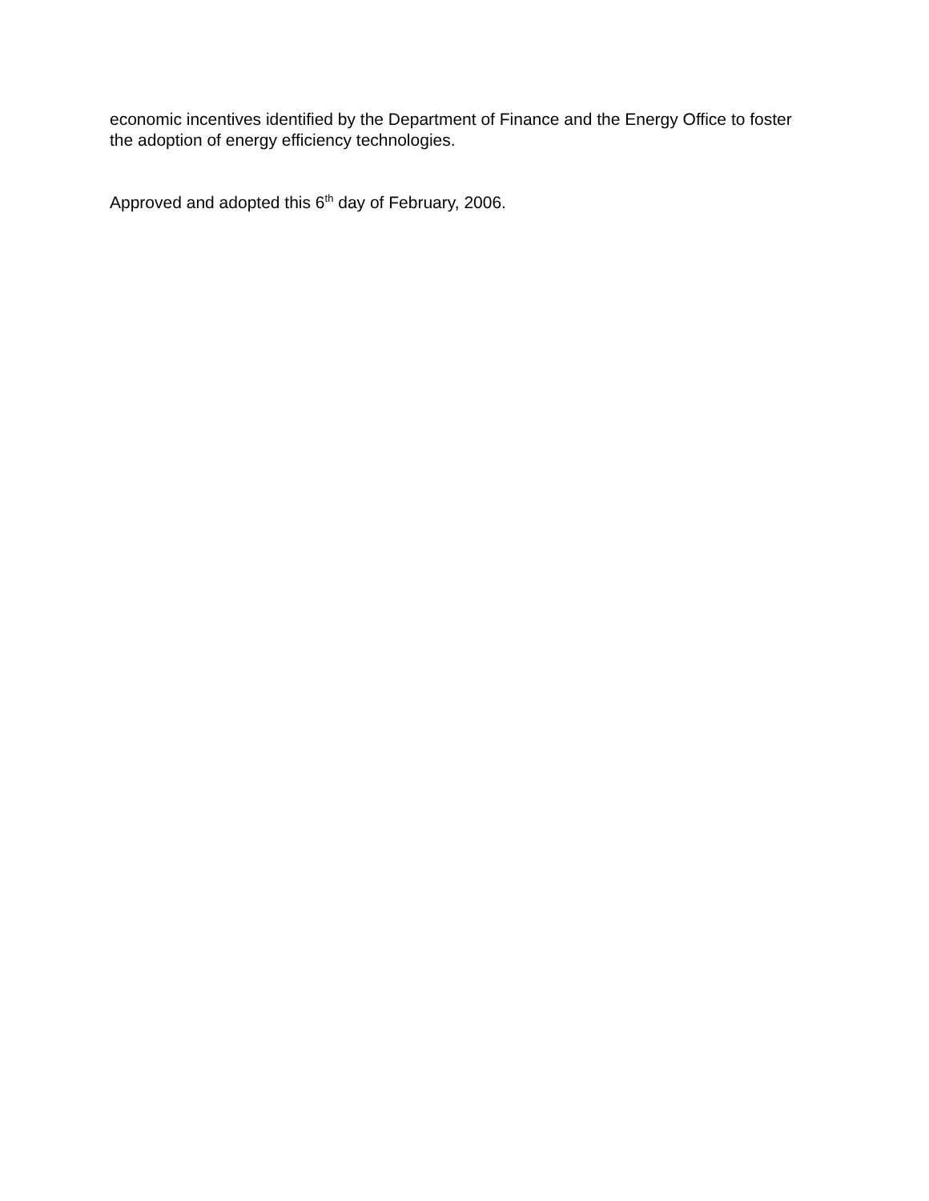economic incentives identified by the Department of Finance and the Energy Office to foster the adoption of energy efficiency technologies.
Approved and adopted this 6<sup>th</sup> day of February, 2006.